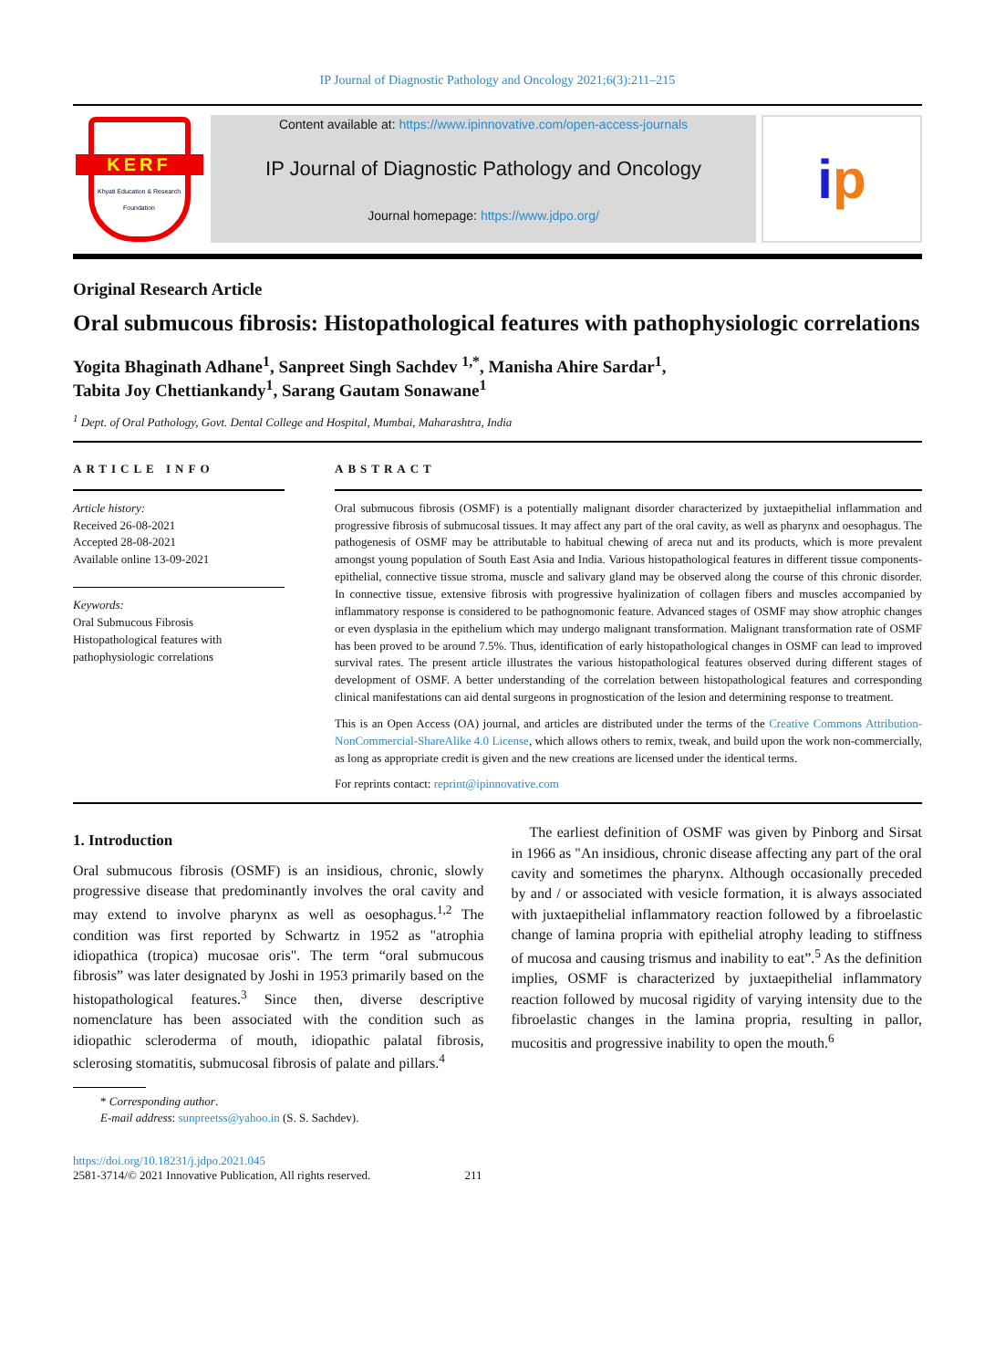IP Journal of Diagnostic Pathology and Oncology 2021;6(3):211–215
KERF
Khyati Education & Research Foundation
Content available at: https://www.ipinnovative.com/open-access-journals
IP Journal of Diagnostic Pathology and Oncology
Journal homepage: https://www.jdpo.org/
i p
Original Research Article
Oral submucous fibrosis: Histopathological features with pathophysiologic correlations
Yogita Bhaginath Adhane<sup>1</sup>, Sanpreet Singh Sachdev <sup>1,*</sup>, Manisha Ahire Sardar<sup>1</sup>,
Tabita Joy Chettiankandy<sup>1</sup>, Sarang Gautam Sonawane<sup>1</sup>
<sup>1</sup> Dept. of Oral Pathology, Govt. Dental College and Hospital, Mumbai, Maharashtra, India
ARTICLE INFO
Article history:
Received 26-08-2021
Accepted 28-08-2021
Available online 13-09-2021
Keywords:
Oral Submucous Fibrosis
Histopathological features with pathophysiologic correlations
ABSTRACT
Oral submucous fibrosis (OSMF) is a potentially malignant disorder characterized by juxtaepithelial inflammation and progressive fibrosis of submucosal tissues. It may affect any part of the oral cavity, as well as pharynx and oesophagus. The pathogenesis of OSMF may be attributable to habitual chewing of areca nut and its products, which is more prevalent amongst young population of South East Asia and India. Various histopathological features in different tissue components- epithelial, connective tissue stroma, muscle and salivary gland may be observed along the course of this chronic disorder. In connective tissue, extensive fibrosis with progressive hyalinization of collagen fibers and muscles accompanied by inflammatory response is considered to be pathognomonic feature. Advanced stages of OSMF may show atrophic changes or even dysplasia in the epithelium which may undergo malignant transformation. Malignant transformation rate of OSMF has been proved to be around 7.5%. Thus, identification of early histopathological changes in OSMF can lead to improved survival rates. The present article illustrates the various histopathological features observed during different stages of development of OSMF. A better understanding of the correlation between histopathological features and corresponding clinical manifestations can aid dental surgeons in prognostication of the lesion and determining response to treatment.
This is an Open Access (OA) journal, and articles are distributed under the terms of the Creative Commons Attribution-NonCommercial-ShareAlike 4.0 License, which allows others to remix, tweak, and build upon the work non-commercially, as long as appropriate credit is given and the new creations are licensed under the identical terms.
For reprints contact: reprint@ipinnovative.com
1. Introduction
Oral submucous fibrosis (OSMF) is an insidious, chronic, slowly progressive disease that predominantly involves the oral cavity and may extend to involve pharynx as well as oesophagus.<sup>1,2</sup> The condition was first reported by Schwartz in 1952 as "atrophia idiopathica (tropica) mucosae oris". The term “oral submucous fibrosis” was later designated by Joshi in 1953 primarily based on the histopathological features.<sup>3</sup> Since then, diverse descriptive nomenclature has been associated with the condition such as idiopathic scleroderma of mouth, idiopathic palatal fibrosis, sclerosing stomatitis, submucosal fibrosis of palate and pillars.<sup>4</sup>
* Corresponding author.
E-mail address: sunpreetss@yahoo.in (S. S. Sachdev).
The earliest definition of OSMF was given by Pinborg and Sirsat in 1966 as "An insidious, chronic disease affecting any part of the oral cavity and sometimes the pharynx. Although occasionally preceded by and / or associated with vesicle formation, it is always associated with juxtaepithelial inflammatory reaction followed by a fibroelastic change of lamina propria with epithelial atrophy leading to stiffness of mucosa and causing trismus and inability to eat”.<sup>5</sup> As the definition implies, OSMF is characterized by juxtaepithelial inflammatory reaction followed by mucosal rigidity of varying intensity due to the fibroelastic changes in the lamina propria, resulting in pallor, mucositis and progressive inability to open the mouth.<sup>6</sup>
https://doi.org/10.18231/j.jdpo.2021.045
2581-3714/© 2021 Innovative Publication, All rights reserved. 211